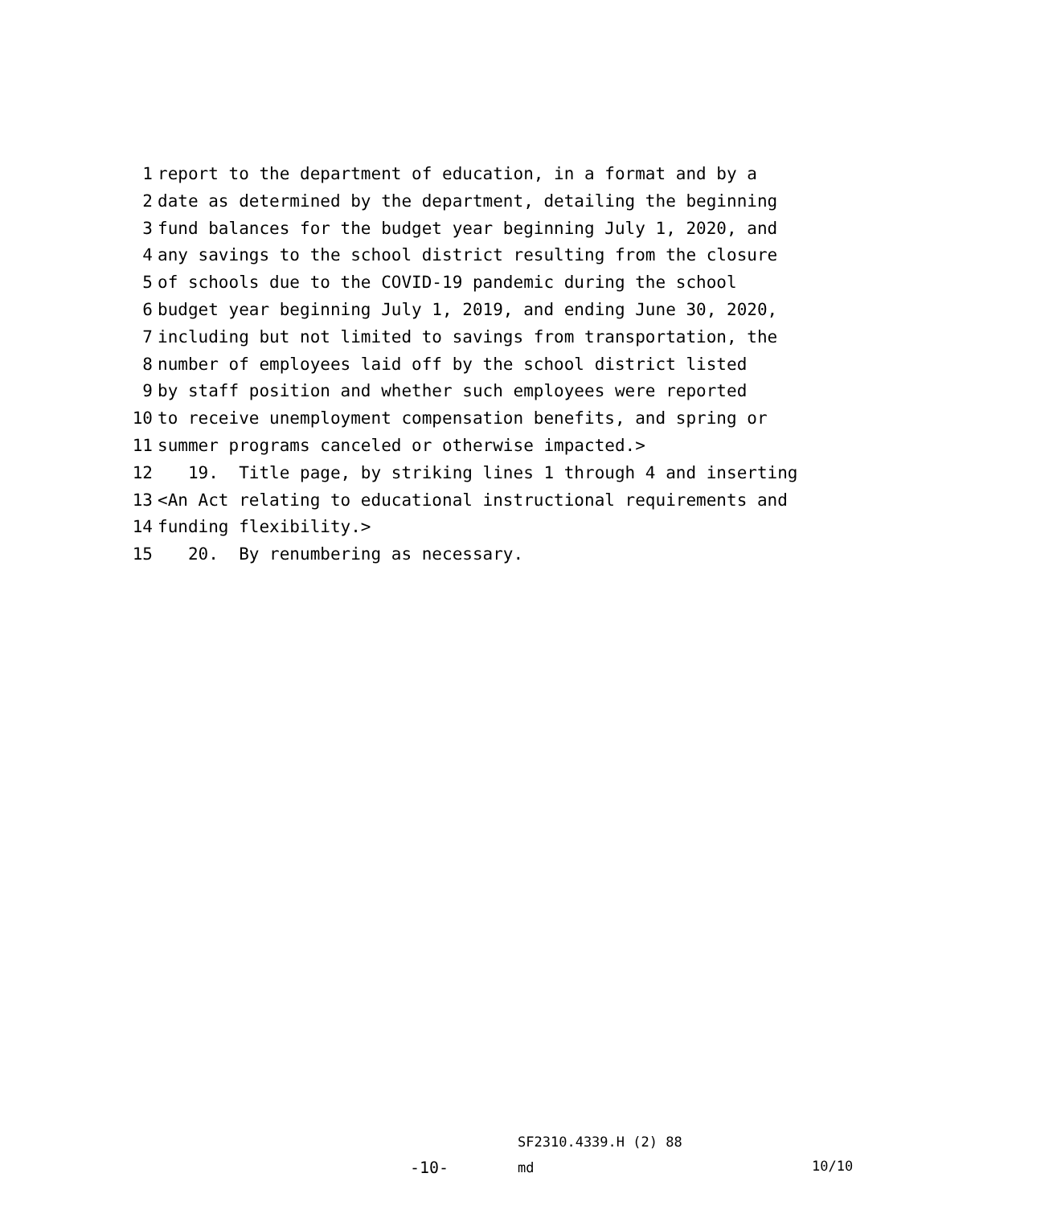1 report to the department of education, in a format and by a
2 date as determined by the department, detailing the beginning
3 fund balances for the budget year beginning July 1, 2020, and
4 any savings to the school district resulting from the closure
5 of schools due to the COVID-19 pandemic during the school
6 budget year beginning July 1, 2019, and ending June 30, 2020,
7 including but not limited to savings from transportation, the
8 number of employees laid off by the school district listed
9 by staff position and whether such employees were reported
10 to receive unemployment compensation benefits, and spring or
11 summer programs canceled or otherwise impacted.>
12 19. Title page, by striking lines 1 through 4 and inserting
13 <An Act relating to educational instructional requirements and
14 funding flexibility.>
15 20. By renumbering as necessary.
SF2310.4339.H (2) 88
-10- md 10/10